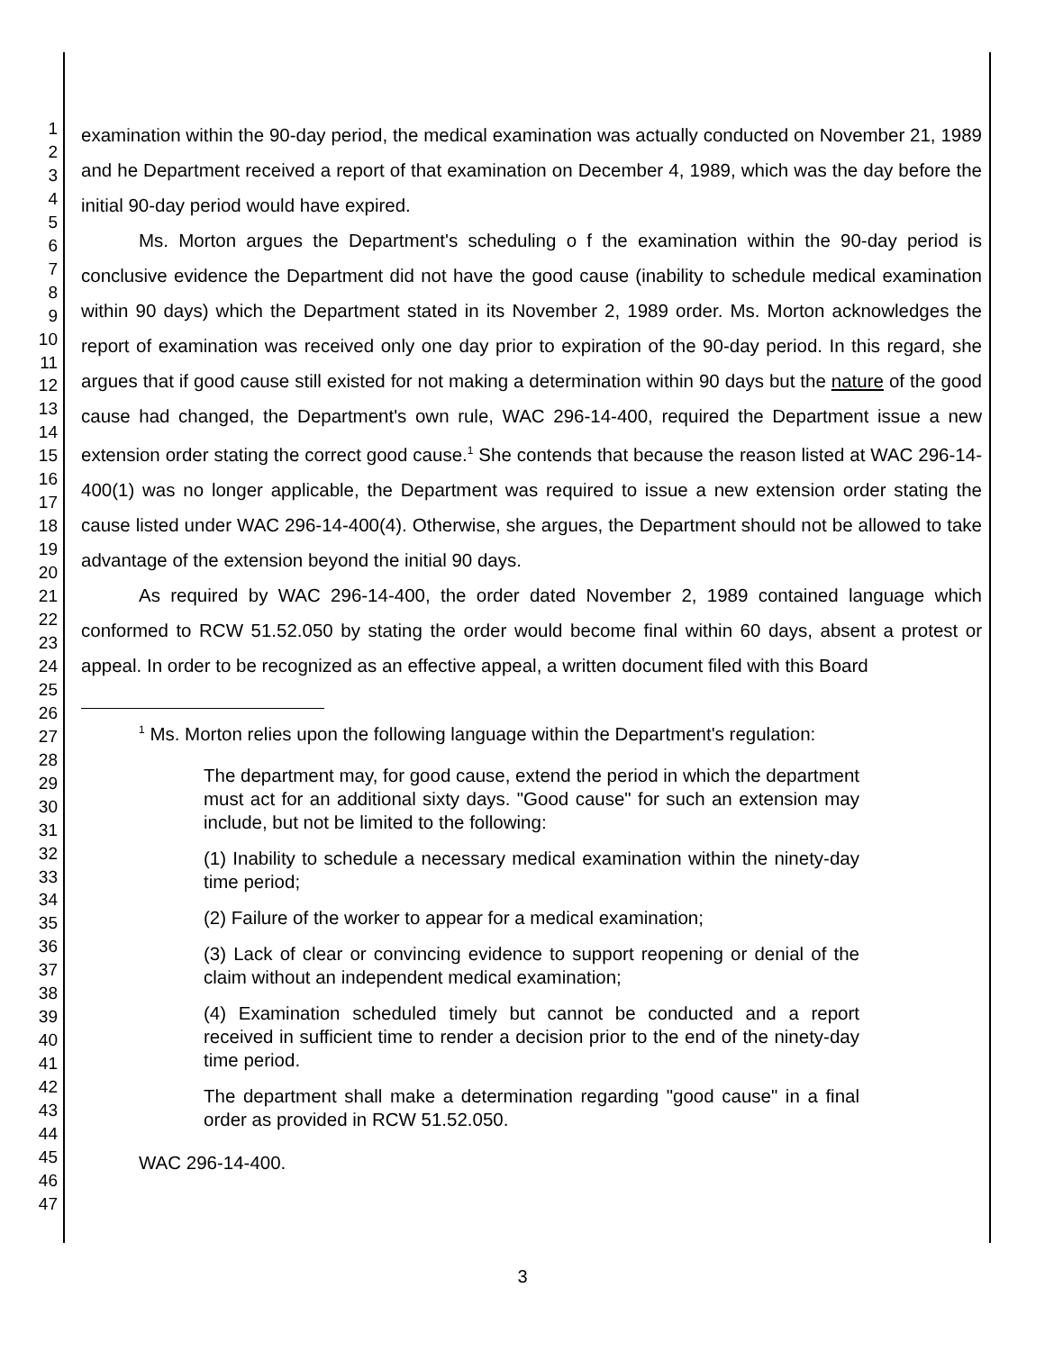1
2
3
4
5
6
7
8
9
10
11
12
13
14
15
16
17
18
19
20
21
22
23
24
25
26
27
28
29
30
31
32
33
34
35
36
37
38
39
40
41
42
43
44
45
46
47
examination within the 90-day period, the medical examination was actually conducted on November 21, 1989 and he Department received a report of that examination on December 4, 1989, which was the day before the initial 90-day period would have expired.
Ms. Morton argues the Department's scheduling o f the examination within the 90-day period is conclusive evidence the Department did not have the good cause (inability to schedule medical examination within 90 days) which the Department stated in its November 2, 1989 order. Ms. Morton acknowledges the report of examination was received only one day prior to expiration of the 90-day period. In this regard, she argues that if good cause still existed for not making a determination within 90 days but the nature of the good cause had changed, the Department's own rule, WAC 296-14-400, required the Department issue a new extension order stating the correct good cause.<sup>1</sup> She contends that because the reason listed at WAC 296-14-400(1) was no longer applicable, the Department was required to issue a new extension order stating the cause listed under WAC 296-14-400(4). Otherwise, she argues, the Department should not be allowed to take advantage of the extension beyond the initial 90 days.
As required by WAC 296-14-400, the order dated November 2, 1989 contained language which conformed to RCW 51.52.050 by stating the order would become final within 60 days, absent a protest or appeal. In order to be recognized as an effective appeal, a written document filed with this Board
<sup>1</sup> Ms. Morton relies upon the following language within the Department's regulation:
The department may, for good cause, extend the period in which the department must act for an additional sixty days. "Good cause" for such an extension may include, but not be limited to the following:
(1) Inability to schedule a necessary medical examination within the ninety-day time period;
(2) Failure of the worker to appear for a medical examination;
(3) Lack of clear or convincing evidence to support reopening or denial of the claim without an independent medical examination;
(4) Examination scheduled timely but cannot be conducted and a report received in sufficient time to render a decision prior to the end of the ninety-day time period.
The department shall make a determination regarding "good cause" in a final order as provided in RCW 51.52.050.
WAC 296-14-400.
3